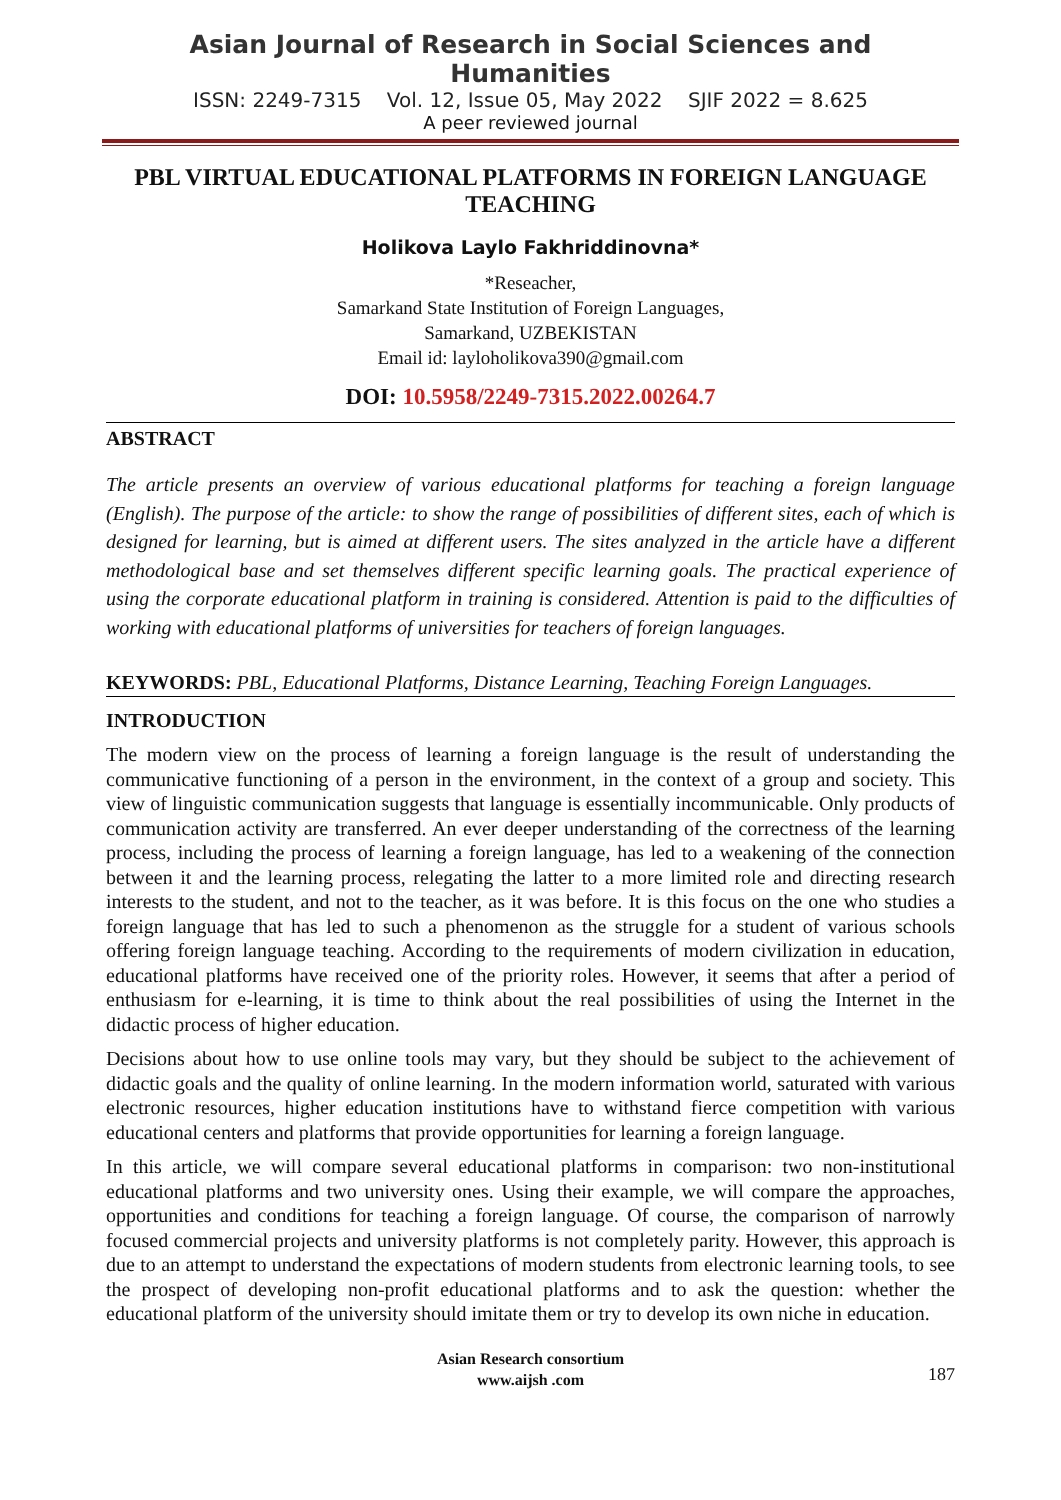Asian Journal of Research in Social Sciences and Humanities
ISSN: 2249-7315 Vol. 12, Issue 05, May 2022 SJIF 2022 = 8.625
A peer reviewed journal
PBL VIRTUAL EDUCATIONAL PLATFORMS IN FOREIGN LANGUAGE TEACHING
Holikova Laylo Fakhriddinovna*
*Reseacher,
Samarkand State Institution of Foreign Languages,
Samarkand, UZBEKISTAN
Email id: layloholikova390@gmail.com
DOI: 10.5958/2249-7315.2022.00264.7
ABSTRACT
The article presents an overview of various educational platforms for teaching a foreign language (English). The purpose of the article: to show the range of possibilities of different sites, each of which is designed for learning, but is aimed at different users. The sites analyzed in the article have a different methodological base and set themselves different specific learning goals. The practical experience of using the corporate educational platform in training is considered. Attention is paid to the difficulties of working with educational platforms of universities for teachers of foreign languages.
KEYWORDS: PBL, Educational Platforms, Distance Learning, Teaching Foreign Languages.
INTRODUCTION
The modern view on the process of learning a foreign language is the result of understanding the communicative functioning of a person in the environment, in the context of a group and society. This view of linguistic communication suggests that language is essentially incommunicable. Only products of communication activity are transferred. An ever deeper understanding of the correctness of the learning process, including the process of learning a foreign language, has led to a weakening of the connection between it and the learning process, relegating the latter to a more limited role and directing research interests to the student, and not to the teacher, as it was before. It is this focus on the one who studies a foreign language that has led to such a phenomenon as the struggle for a student of various schools offering foreign language teaching. According to the requirements of modern civilization in education, educational platforms have received one of the priority roles. However, it seems that after a period of enthusiasm for e-learning, it is time to think about the real possibilities of using the Internet in the didactic process of higher education.
Decisions about how to use online tools may vary, but they should be subject to the achievement of didactic goals and the quality of online learning. In the modern information world, saturated with various electronic resources, higher education institutions have to withstand fierce competition with various educational centers and platforms that provide opportunities for learning a foreign language.
In this article, we will compare several educational platforms in comparison: two non-institutional educational platforms and two university ones. Using their example, we will compare the approaches, opportunities and conditions for teaching a foreign language. Of course, the comparison of narrowly focused commercial projects and university platforms is not completely parity. However, this approach is due to an attempt to understand the expectations of modern students from electronic learning tools, to see the prospect of developing non-profit educational platforms and to ask the question: whether the educational platform of the university should imitate them or try to develop its own niche in education.
Asian Research consortium
www.aijsh .com
187